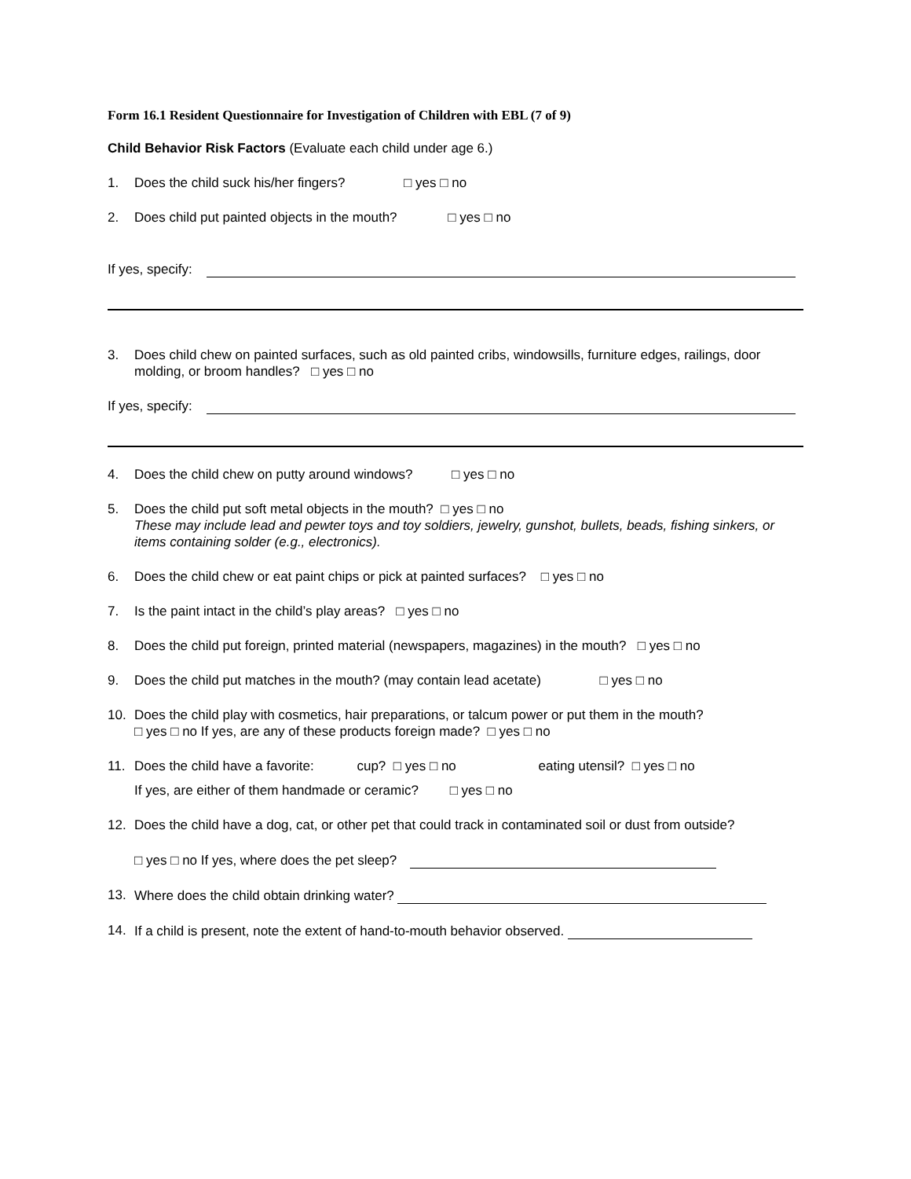Form 16.1 Resident Questionnaire for Investigation of Children with EBL (7 of 9)
Child Behavior Risk Factors (Evaluate each child under age 6.)
1. Does the child suck his/her fingers? □ yes □ no
2. Does child put painted objects in the mouth? □ yes □ no
If yes, specify:
3. Does child chew on painted surfaces, such as old painted cribs, windowsills, furniture edges, railings, door molding, or broom handles? □ yes □ no
If yes, specify:
4. Does the child chew on putty around windows? □ yes □ no
5. Does the child put soft metal objects in the mouth? □ yes □ no
These may include lead and pewter toys and toy soldiers, jewelry, gunshot, bullets, beads, fishing sinkers, or items containing solder (e.g., electronics).
6. Does the child chew or eat paint chips or pick at painted surfaces? □ yes □ no
7. Is the paint intact in the child’s play areas? □ yes □ no
8. Does the child put foreign, printed material (newspapers, magazines) in the mouth? □ yes □ no
9. Does the child put matches in the mouth? (may contain lead acetate) □ yes □ no
10. Does the child play with cosmetics, hair preparations, or talcum power or put them in the mouth?
□ yes □ no If yes, are any of these products foreign made? □ yes □ no
11. Does the child have a favorite: cup? □ yes □ no eating utensil? □ yes □ no
If yes, are either of them handmade or ceramic? □ yes □ no
12. Does the child have a dog, cat, or other pet that could track in contaminated soil or dust from outside?
□ yes □ no If yes, where does the pet sleep?
13. Where does the child obtain drinking water?
14. If a child is present, note the extent of hand-to-mouth behavior observed.